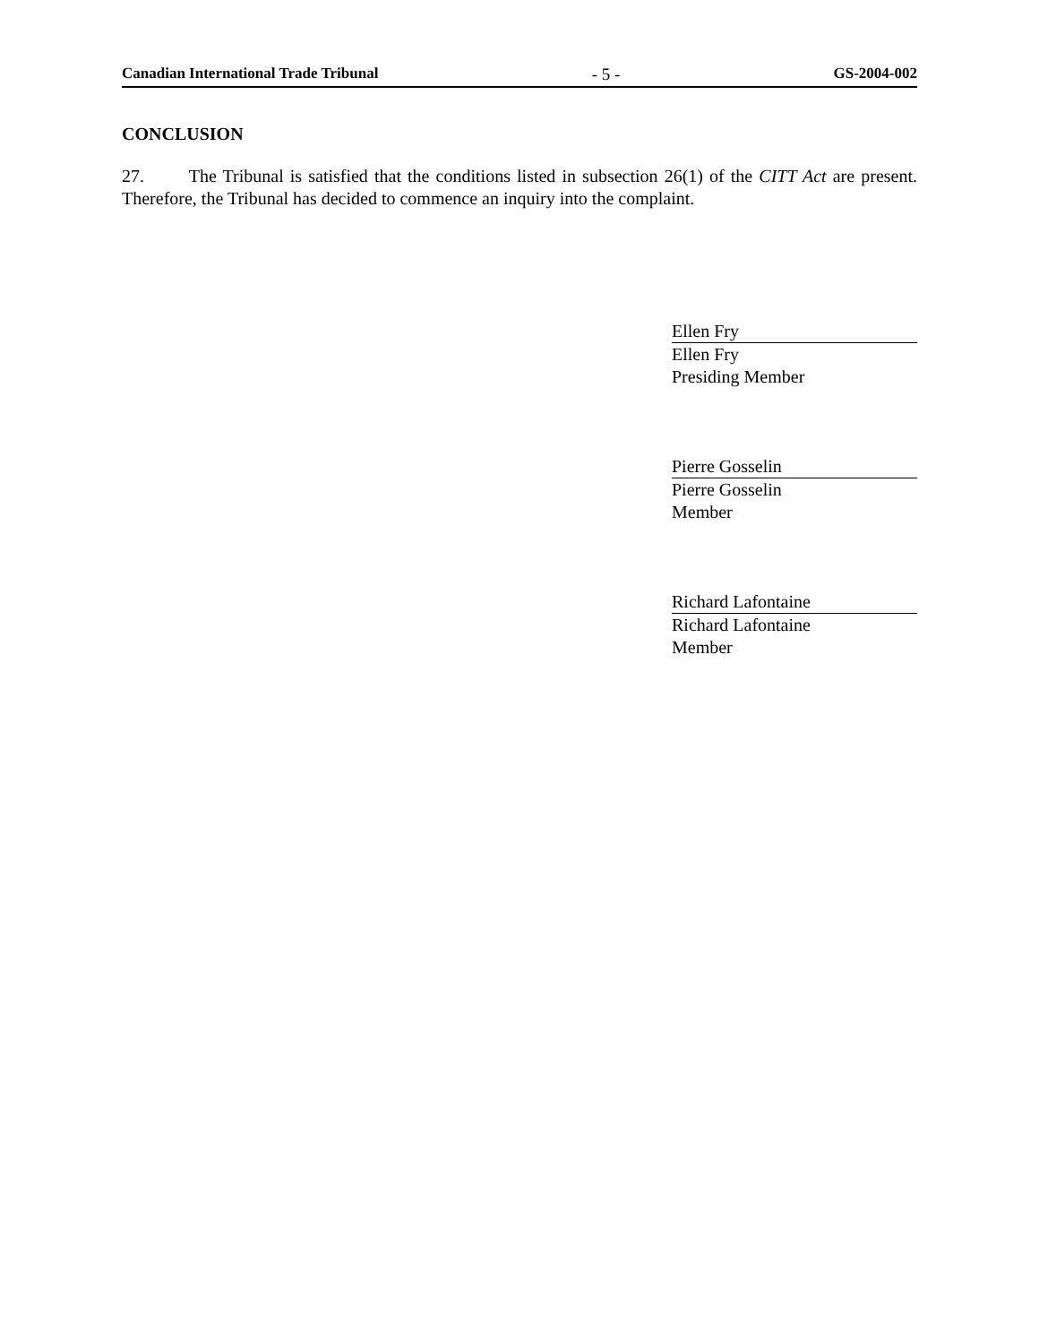Canadian International Trade Tribunal - 5 - GS-2004-002
CONCLUSION
27. The Tribunal is satisfied that the conditions listed in subsection 26(1) of the CITT Act are present. Therefore, the Tribunal has decided to commence an inquiry into the complaint.
Ellen Fry
Ellen Fry
Presiding Member
Pierre Gosselin
Pierre Gosselin
Member
Richard Lafontaine
Richard Lafontaine
Member